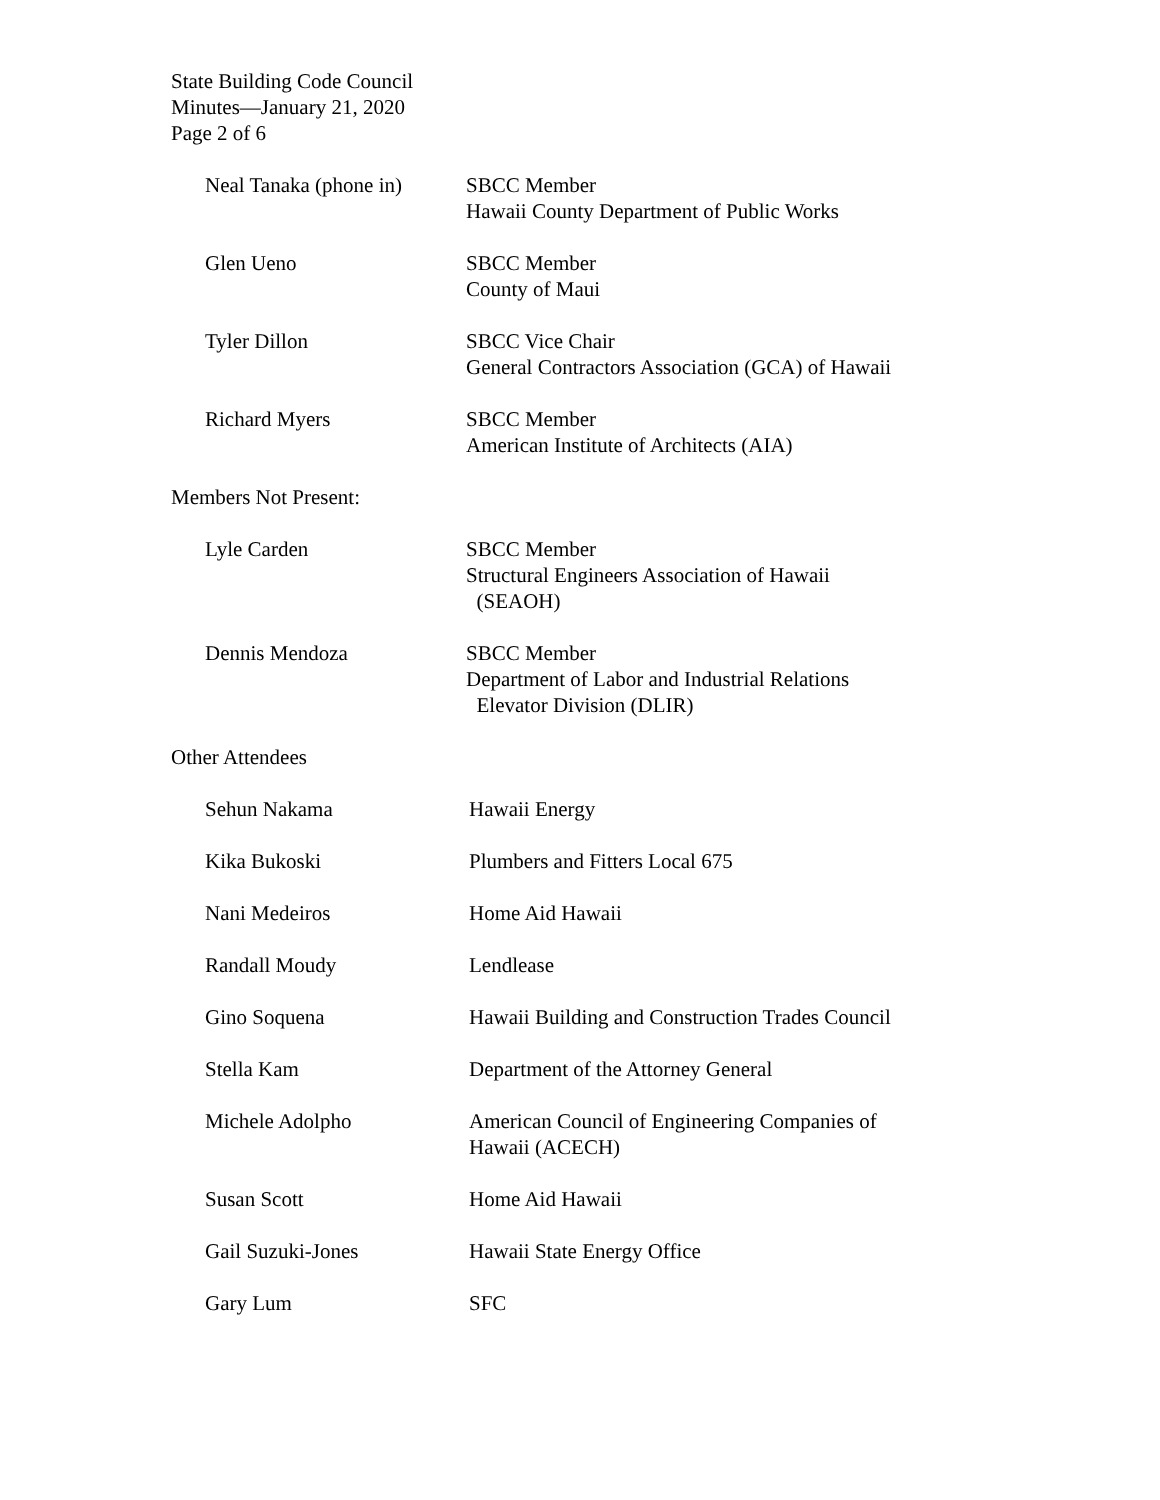State Building Code Council
Minutes—January 21, 2020
Page 2 of 6
Neal Tanaka (phone in) SBCC Member
Hawaii County Department of Public Works
Glen Ueno SBCC Member
County of Maui
Tyler Dillon SBCC Vice Chair
General Contractors Association (GCA) of Hawaii
Richard Myers SBCC Member
American Institute of Architects (AIA)
Members Not Present:
Lyle Carden SBCC Member
Structural Engineers Association of Hawaii
(SEAOH)
Dennis Mendoza SBCC Member
Department of Labor and Industrial Relations
Elevator Division (DLIR)
Other Attendees
Sehun Nakama Hawaii Energy
Kika Bukoski Plumbers and Fitters Local 675
Nani Medeiros Home Aid Hawaii
Randall Moudy Lendlease
Gino Soquena Hawaii Building and Construction Trades Council
Stella Kam Department of the Attorney General
Michele Adolpho American Council of Engineering Companies of
Hawaii (ACECH)
Susan Scott Home Aid Hawaii
Gail Suzuki-Jones Hawaii State Energy Office
Gary Lum SFC